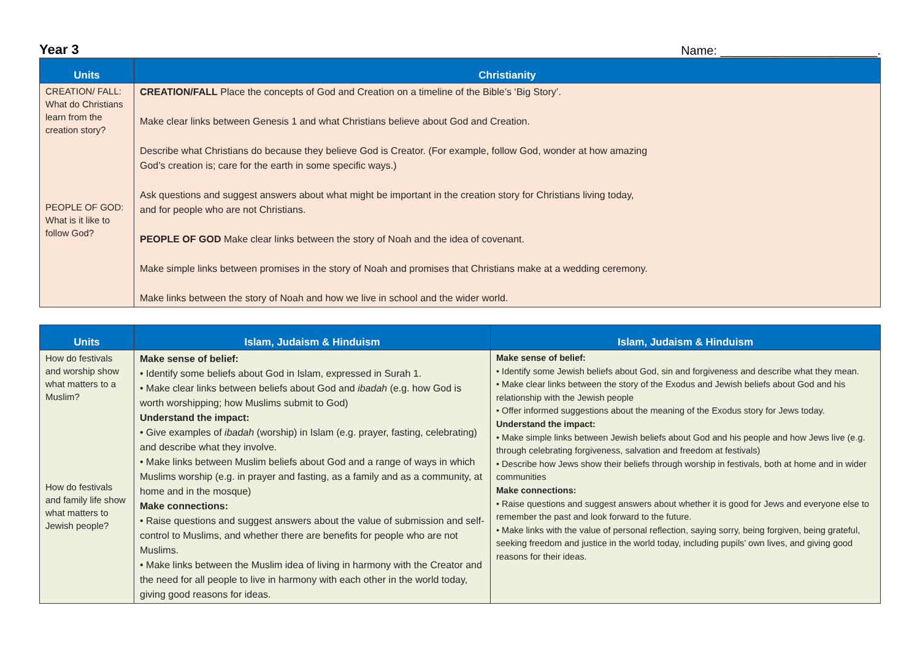Year 3 Name: _______________________.
| Units | Christianity |
| --- | --- |
| CREATION/ FALL: What do Christians learn from the creation story? PEOPLE OF GOD: What is it like to follow God? | CREATION/FALL Place the concepts of God and Creation on a timeline of the Bible’s ‘Big Story’. Make clear links between Genesis 1 and what Christians believe about God and Creation. Describe what Christians do because they believe God is Creator. (For example, follow God, wonder at how amazing God’s creation is; care for the earth in some specific ways.) Ask questions and suggest answers about what might be important in the creation story for Christians living today, and for people who are not Christians. PEOPLE OF GOD Make clear links between the story of Noah and the idea of covenant. Make simple links between promises in the story of Noah and promises that Christians make at a wedding ceremony. Make links between the story of Noah and how we live in school and the wider world. |
| Units | Islam, Judaism & Hinduism | Islam, Judaism & Hinduism |
| --- | --- | --- |
| How do festivals and worship show what matters to a Muslim? How do festivals and family life show what matters to Jewish people? | Make sense of belief: • Identify some beliefs about God in Islam, expressed in Surah 1. • Make clear links between beliefs about God and ibadah (e.g. how God is worth worshipping; how Muslims submit to God) Understand the impact: • Give examples of ibadah (worship) in Islam (e.g. prayer, fasting, celebrating) and describe what they involve. • Make links between Muslim beliefs about God and a range of ways in which Muslims worship (e.g. in prayer and fasting, as a family and as a community, at home and in the mosque) Make connections: • Raise questions and suggest answers about the value of submission and self-control to Muslims, and whether there are benefits for people who are not Muslims. • Make links between the Muslim idea of living in harmony with the Creator and the need for all people to live in harmony with each other in the world today, giving good reasons for ideas. | Make sense of belief: • Identify some Jewish beliefs about God, sin and forgiveness and describe what they mean. • Make clear links between the story of the Exodus and Jewish beliefs about God and his relationship with the Jewish people • Offer informed suggestions about the meaning of the Exodus story for Jews today. Understand the impact: • Make simple links between Jewish beliefs about God and his people and how Jews live (e.g. through celebrating forgiveness, salvation and freedom at festivals) • Describe how Jews show their beliefs through worship in festivals, both at home and in wider communities Make connections: • Raise questions and suggest answers about whether it is good for Jews and everyone else to remember the past and look forward to the future. • Make links with the value of personal reflection, saying sorry, being forgiven, being grateful, seeking freedom and justice in the world today, including pupils’ own lives, and giving good reasons for their ideas. |